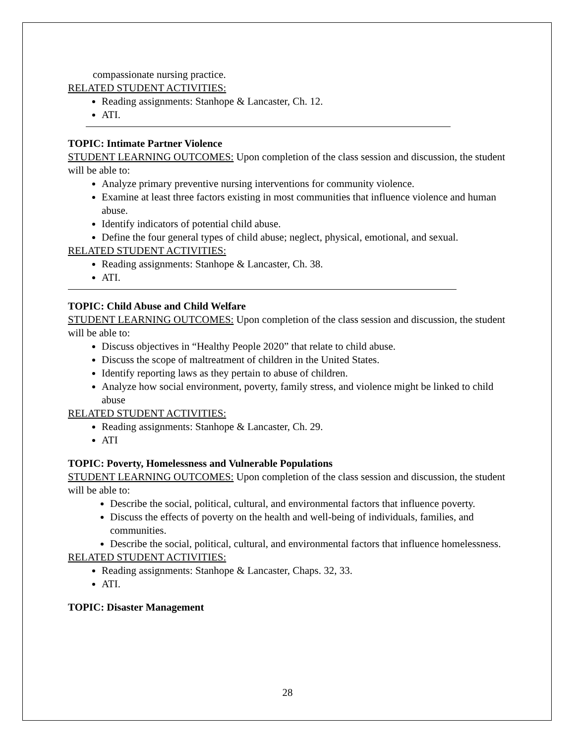compassionate nursing practice.
RELATED STUDENT ACTIVITIES:
Reading assignments: Stanhope & Lancaster, Ch. 12.
ATI.
TOPIC: Intimate Partner Violence
STUDENT LEARNING OUTCOMES: Upon completion of the class session and discussion, the student will be able to:
Analyze primary preventive nursing interventions for community violence.
Examine at least three factors existing in most communities that influence violence and human abuse.
Identify indicators of potential child abuse.
Define the four general types of child abuse; neglect, physical, emotional, and sexual.
RELATED STUDENT ACTIVITIES:
Reading assignments: Stanhope & Lancaster, Ch. 38.
ATI.
TOPIC: Child Abuse and Child Welfare
STUDENT LEARNING OUTCOMES: Upon completion of the class session and discussion, the student will be able to:
Discuss objectives in “Healthy People 2020” that relate to child abuse.
Discuss the scope of maltreatment of children in the United States.
Identify reporting laws as they pertain to abuse of children.
Analyze how social environment, poverty, family stress, and violence might be linked to child abuse
RELATED STUDENT ACTIVITIES:
Reading assignments: Stanhope & Lancaster, Ch. 29.
ATI
TOPIC: Poverty, Homelessness and Vulnerable Populations
STUDENT LEARNING OUTCOMES: Upon completion of the class session and discussion, the student will be able to:
Describe the social, political, cultural, and environmental factors that influence poverty.
Discuss the effects of poverty on the health and well-being of individuals, families, and communities.
Describe the social, political, cultural, and environmental factors that influence homelessness.
RELATED STUDENT ACTIVITIES:
Reading assignments: Stanhope & Lancaster, Chaps. 32, 33.
ATI.
TOPIC: Disaster Management
28